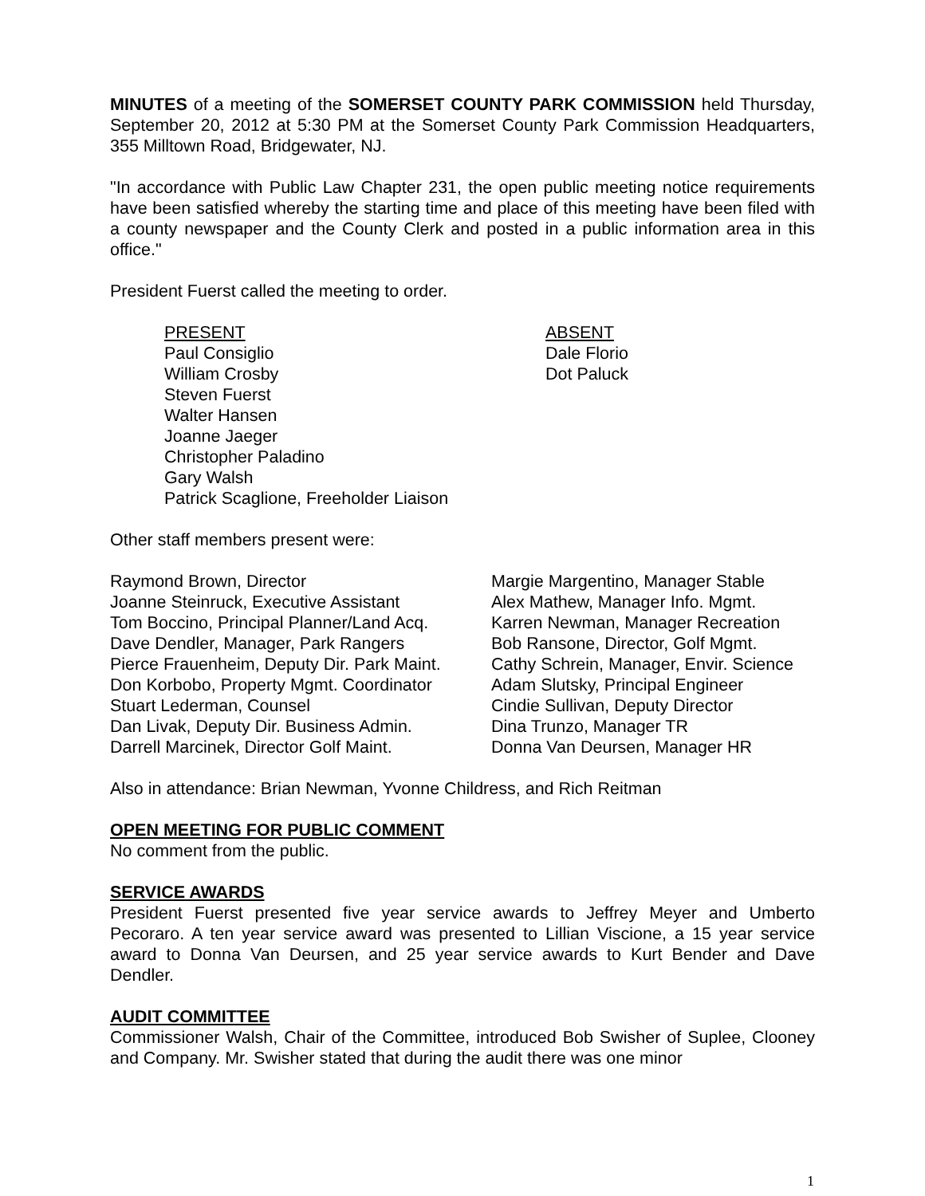MINUTES of a meeting of the SOMERSET COUNTY PARK COMMISSION held Thursday, September 20, 2012 at 5:30 PM at the Somerset County Park Commission Headquarters, 355 Milltown Road, Bridgewater, NJ.
"In accordance with Public Law Chapter 231, the open public meeting notice requirements have been satisfied whereby the starting time and place of this meeting have been filed with a county newspaper and the County Clerk and posted in a public information area in this office."
President Fuerst called the meeting to order.
PRESENT
Paul Consiglio
William Crosby
Steven Fuerst
Walter Hansen
Joanne Jaeger
Christopher Paladino
Gary Walsh
Patrick Scaglione, Freeholder Liaison
ABSENT
Dale Florio
Dot Paluck
Other staff members present were:
Raymond Brown, Director
Joanne Steinruck, Executive Assistant
Tom Boccino, Principal Planner/Land Acq.
Dave Dendler, Manager, Park Rangers
Pierce Frauenheim, Deputy Dir. Park Maint.
Don Korbobo, Property Mgmt. Coordinator
Stuart Lederman, Counsel
Dan Livak, Deputy Dir. Business Admin.
Darrell Marcinek, Director Golf Maint.
Margie Margentino, Manager Stable
Alex Mathew, Manager Info. Mgmt.
Karren Newman, Manager Recreation
Bob Ransone, Director, Golf Mgmt.
Cathy Schrein, Manager, Envir. Science
Adam Slutsky, Principal Engineer
Cindie Sullivan, Deputy Director
Dina Trunzo, Manager TR
Donna Van Deursen, Manager HR
Also in attendance: Brian Newman, Yvonne Childress, and Rich Reitman
OPEN MEETING FOR PUBLIC COMMENT
No comment from the public.
SERVICE AWARDS
President Fuerst presented five year service awards to Jeffrey Meyer and Umberto Pecoraro. A ten year service award was presented to Lillian Viscione, a 15 year service award to Donna Van Deursen, and 25 year service awards to Kurt Bender and Dave Dendler.
AUDIT COMMITTEE
Commissioner Walsh, Chair of the Committee, introduced Bob Swisher of Suplee, Clooney and Company. Mr. Swisher stated that during the audit there was one minor
1